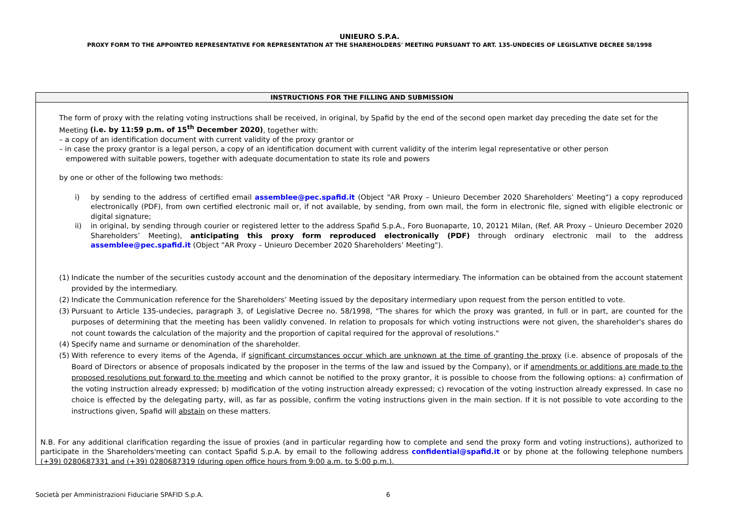UNIEURO S.P.A.
PROXY FORM TO THE APPOINTED REPRESENTATIVE FOR REPRESENTATION AT THE SHAREHOLDERS' MEETING PURSUANT TO ART. 135-UNDECIES OF LEGISLATIVE DECREE 58/1998
INSTRUCTIONS FOR THE FILLING AND SUBMISSION
The form of proxy with the relating voting instructions shall be received, in original, by Spafid by the end of the second open market day preceding the date set for the Meeting (i.e. by 11:59 p.m. of 15<sup>th</sup> December 2020), together with:
– a copy of an identification document with current validity of the proxy grantor or
– in case the proxy grantor is a legal person, a copy of an identification document with current validity of the interim legal representative or other person
empowered with suitable powers, together with adequate documentation to state its role and powers
by one or other of the following two methods:
i) by sending to the address of certified email assemblee@pec.spafid.it (Object "AR Proxy – Unieuro December 2020 Shareholders’ Meeting") a copy reproduced electronically (PDF), from own certified electronic mail or, if not available, by sending, from own mail, the form in electronic file, signed with eligible electronic or digital signature;
ii) in original, by sending through courier or registered letter to the address Spafid S.p.A., Foro Buonaparte, 10, 20121 Milan, (Ref. AR Proxy – Unieuro December 2020 Shareholders’ Meeting), anticipating this proxy form reproduced electronically (PDF) through ordinary electronic mail to the address assemblee@pec.spafid.it (Object "AR Proxy – Unieuro December 2020 Shareholders’ Meeting").
(1) Indicate the number of the securities custody account and the denomination of the depositary intermediary. The information can be obtained from the account statement provided by the intermediary.
(2) Indicate the Communication reference for the Shareholders’ Meeting issued by the depositary intermediary upon request from the person entitled to vote.
(3) Pursuant to Article 135-undecies, paragraph 3, of Legislative Decree no. 58/1998, "The shares for which the proxy was granted, in full or in part, are counted for the purposes of determining that the meeting has been validly convened. In relation to proposals for which voting instructions were not given, the shareholder's shares do not count towards the calculation of the majority and the proportion of capital required for the approval of resolutions."
(4) Specify name and surname or denomination of the shareholder.
(5) With reference to every items of the Agenda, if significant circumstances occur which are unknown at the time of granting the proxy (i.e. absence of proposals of the Board of Directors or absence of proposals indicated by the proposer in the terms of the law and issued by the Company), or if amendments or additions are made to the proposed resolutions put forward to the meeting and which cannot be notified to the proxy grantor, it is possible to choose from the following options: a) confirmation of the voting instruction already expressed; b) modification of the voting instruction already expressed; c) revocation of the voting instruction already expressed. In case no choice is effected by the delegating party, will, as far as possible, confirm the voting instructions given in the main section. If it is not possible to vote according to the instructions given, Spafid will abstain on these matters.
N.B. For any additional clarification regarding the issue of proxies (and in particular regarding how to complete and send the proxy form and voting instructions), authorized to participate in the Shareholders'meeting can contact Spafid S.p.A. by email to the following address confidential@spafid.it or by phone at the following telephone numbers (+39) 0280687331 and (+39) 0280687319 (during open office hours from 9:00 a.m. to 5:00 p.m.).
Società per Amministrazioni Fiduciarie SPAFID S.p.A. 6